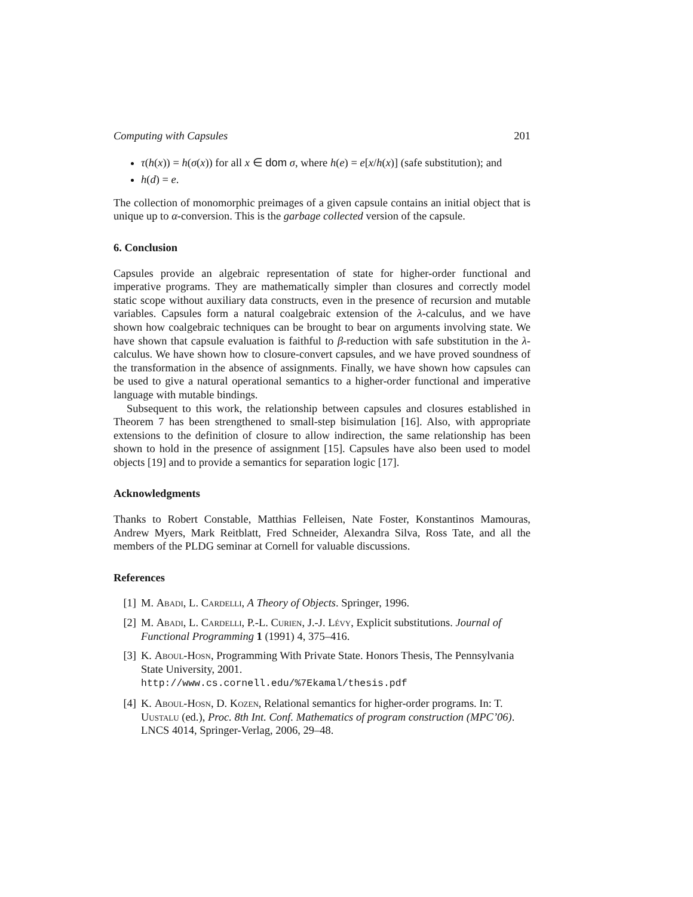Computing with Capsules 201
τ(h(x)) = h(σ(x)) for all x ∈ dom σ, where h(e) = e[x/h(x)] (safe substitution); and
h(d) = e.
The collection of monomorphic preimages of a given capsule contains an initial object that is unique up to α-conversion. This is the garbage collected version of the capsule.
6. Conclusion
Capsules provide an algebraic representation of state for higher-order functional and imperative programs. They are mathematically simpler than closures and correctly model static scope without auxiliary data constructs, even in the presence of recursion and mutable variables. Capsules form a natural coalgebraic extension of the λ-calculus, and we have shown how coalgebraic techniques can be brought to bear on arguments involving state. We have shown that capsule evaluation is faithful to β-reduction with safe substitution in the λ-calculus. We have shown how to closure-convert capsules, and we have proved soundness of the transformation in the absence of assignments. Finally, we have shown how capsules can be used to give a natural operational semantics to a higher-order functional and imperative language with mutable bindings.
Subsequent to this work, the relationship between capsules and closures established in Theorem 7 has been strengthened to small-step bisimulation [16]. Also, with appropriate extensions to the definition of closure to allow indirection, the same relationship has been shown to hold in the presence of assignment [15]. Capsules have also been used to model objects [19] and to provide a semantics for separation logic [17].
Acknowledgments
Thanks to Robert Constable, Matthias Felleisen, Nate Foster, Konstantinos Mamouras, Andrew Myers, Mark Reitblatt, Fred Schneider, Alexandra Silva, Ross Tate, and all the members of the PLDG seminar at Cornell for valuable discussions.
References
[1] M. Abadi, L. Cardelli, A Theory of Objects. Springer, 1996.
[2] M. Abadi, L. Cardelli, P.-L. Curien, J.-J. Lévy, Explicit substitutions. Journal of Functional Programming 1 (1991) 4, 375–416.
[3] K. Aboul-Hosn, Programming With Private State. Honors Thesis, The Pennsylvania State University, 2001.
http://www.cs.cornell.edu/%7Ekamal/thesis.pdf
[4] K. Aboul-Hosn, D. Kozen, Relational semantics for higher-order programs. In: T. Uustalu (ed.), Proc. 8th Int. Conf. Mathematics of program construction (MPC’06). LNCS 4014, Springer-Verlag, 2006, 29–48.